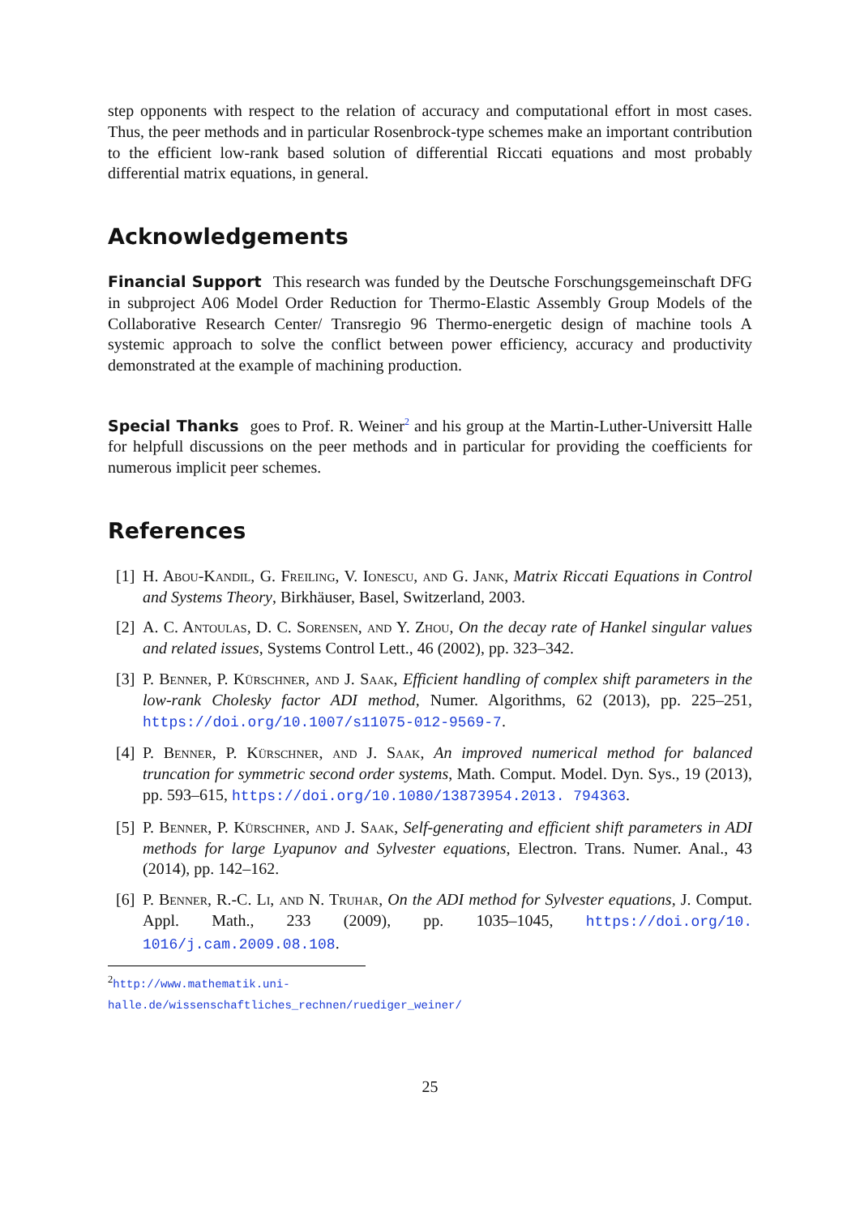step opponents with respect to the relation of accuracy and computational effort in most cases. Thus, the peer methods and in particular Rosenbrock-type schemes make an important contribution to the efficient low-rank based solution of differential Riccati equations and most probably differential matrix equations, in general.
Acknowledgements
Financial Support This research was funded by the Deutsche Forschungsgemeinschaft DFG in subproject A06 Model Order Reduction for Thermo-Elastic Assembly Group Models of the Collaborative Research Center/ Transregio 96 Thermo-energetic design of machine tools A systemic approach to solve the conflict between power efficiency, accuracy and productivity demonstrated at the example of machining production.
Special Thanks goes to Prof. R. Weiner<sup>2</sup> and his group at the Martin-Luther-Universitt Halle for helpfull discussions on the peer methods and in particular for providing the coefficients for numerous implicit peer schemes.
References
[1] H. Abou-Kandil, G. Freiling, V. Ionescu, and G. Jank, Matrix Riccati Equations in Control and Systems Theory, Birkhäuser, Basel, Switzerland, 2003.
[2] A. C. Antoulas, D. C. Sorensen, and Y. Zhou, On the decay rate of Hankel singular values and related issues, Systems Control Lett., 46 (2002), pp. 323–342.
[3] P. Benner, P. Kürschner, and J. Saak, Efficient handling of complex shift parameters in the low-rank Cholesky factor ADI method, Numer. Algorithms, 62 (2013), pp. 225–251, https://doi.org/10.1007/s11075-012-9569-7.
[4] P. Benner, P. Kürschner, and J. Saak, An improved numerical method for balanced truncation for symmetric second order systems, Math. Comput. Model. Dyn. Sys., 19 (2013), pp. 593–615, https://doi.org/10.1080/13873954.2013. 794363.
[5] P. Benner, P. Kürschner, and J. Saak, Self-generating and efficient shift parameters in ADI methods for large Lyapunov and Sylvester equations, Electron. Trans. Numer. Anal., 43 (2014), pp. 142–162.
[6] P. Benner, R.-C. Li, and N. Truhar, On the ADI method for Sylvester equations, J. Comput. Appl. Math., 233 (2009), pp. 1035–1045, https://doi.org/10. 1016/j.cam.2009.08.108.
<sup>2</sup> http://www.mathematik.uni-halle.de/wissenschaftliches_rechnen/ruediger_weiner/
25